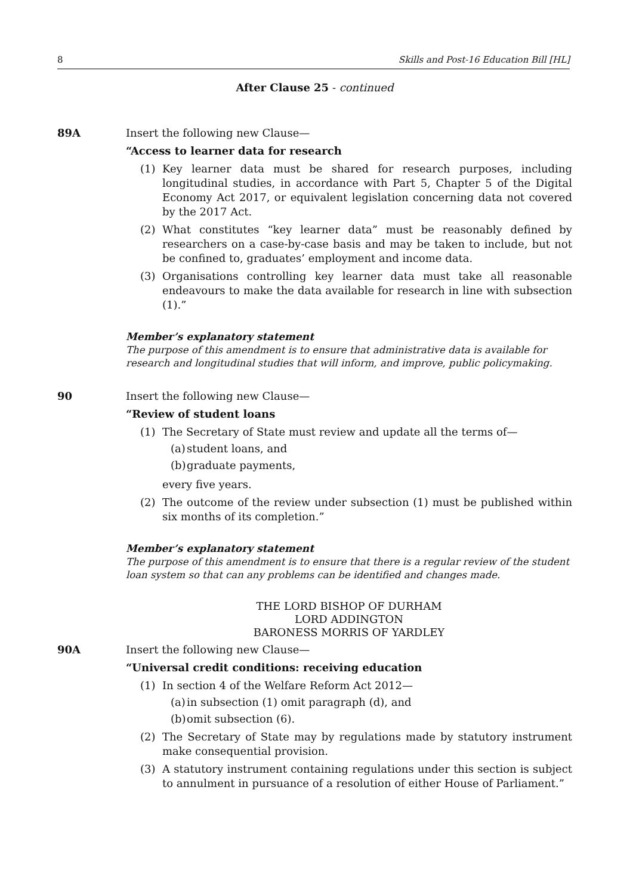8 Skills and Post-16 Education Bill [HL]
After Clause 25 - continued
89A Insert the following new Clause—
“Access to learner data for research
(1) Key learner data must be shared for research purposes, including longitudinal studies, in accordance with Part 5, Chapter 5 of the Digital Economy Act 2017, or equivalent legislation concerning data not covered by the 2017 Act.
(2) What constitutes “key learner data” must be reasonably defined by researchers on a case-by-case basis and may be taken to include, but not be confined to, graduates’ employment and income data.
(3) Organisations controlling key learner data must take all reasonable endeavours to make the data available for research in line with subsection (1).”
Member’s explanatory statement
The purpose of this amendment is to ensure that administrative data is available for research and longitudinal studies that will inform, and improve, public policymaking.
90 Insert the following new Clause—
“Review of student loans
(1) The Secretary of State must review and update all the terms of—
(a) student loans, and
(b) graduate payments,
every five years.
(2) The outcome of the review under subsection (1) must be published within six months of its completion.”
Member’s explanatory statement
The purpose of this amendment is to ensure that there is a regular review of the student loan system so that can any problems can be identified and changes made.
THE LORD BISHOP OF DURHAM
LORD ADDINGTON
BARONESS MORRIS OF YARDLEY
90A Insert the following new Clause—
“Universal credit conditions: receiving education
(1) In section 4 of the Welfare Reform Act 2012—
(a) in subsection (1) omit paragraph (d), and
(b) omit subsection (6).
(2) The Secretary of State may by regulations made by statutory instrument make consequential provision.
(3) A statutory instrument containing regulations under this section is subject to annulment in pursuance of a resolution of either House of Parliament.”